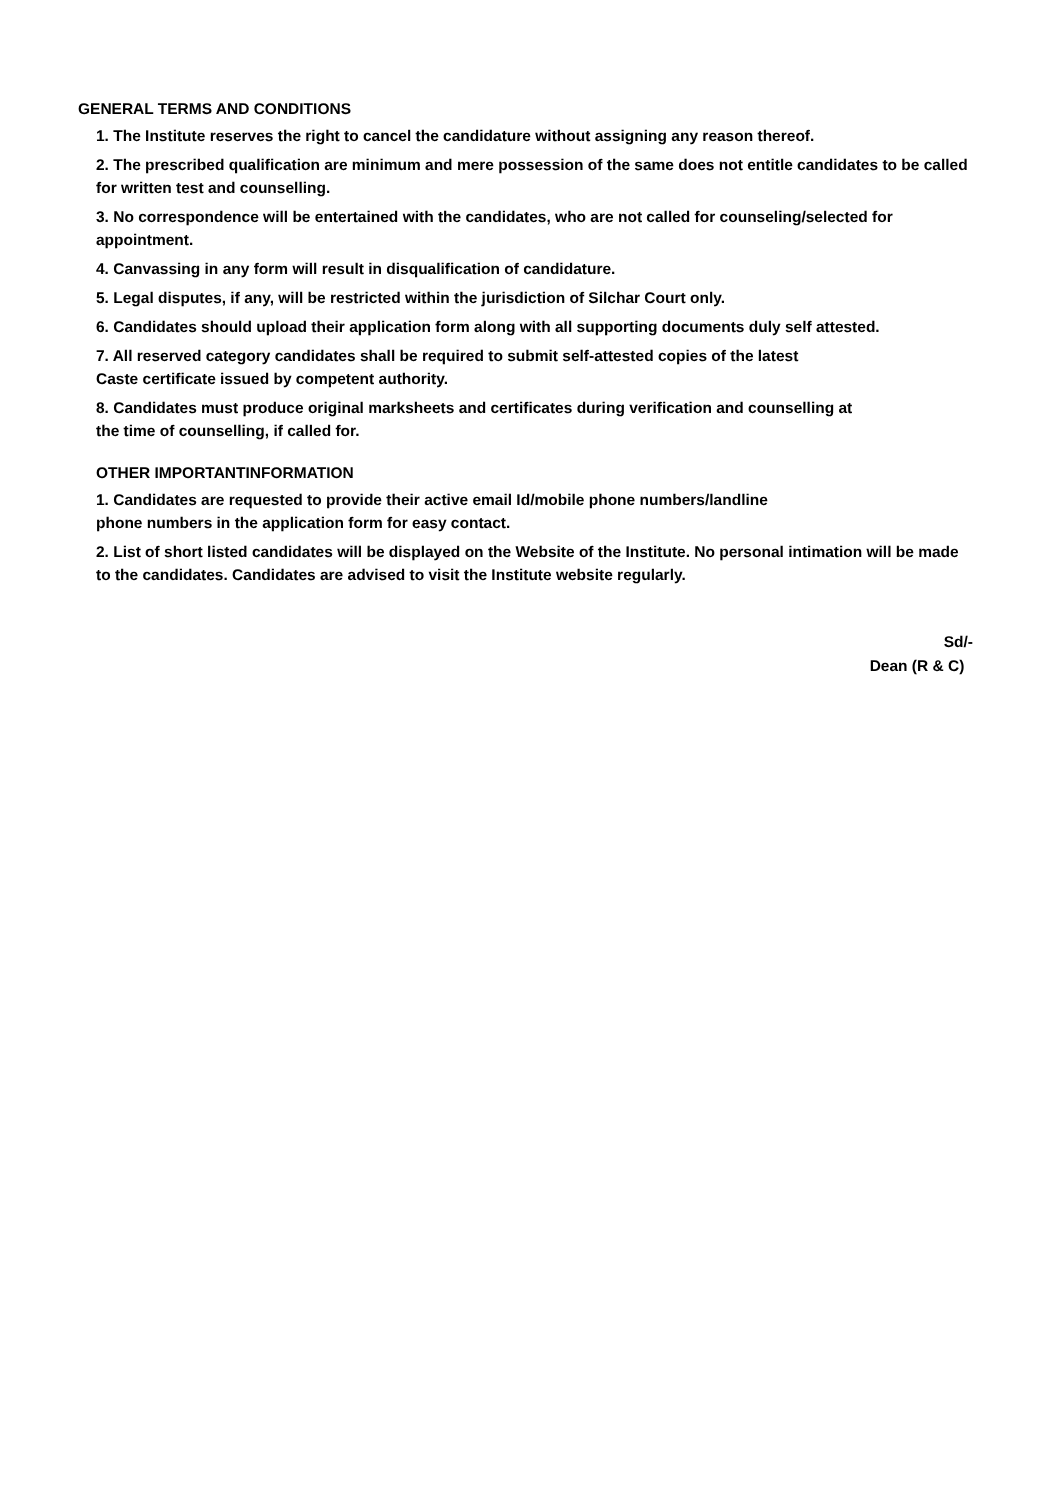GENERAL TERMS AND CONDITIONS
1. The Institute reserves the right to cancel the candidature without assigning any reason thereof.
2. The prescribed qualification are minimum and mere possession of the same does not entitle candidates to be called for written test and counselling.
3. No correspondence will be entertained with the candidates, who are not called for counseling/selected for appointment.
4. Canvassing in any form will result in disqualification of candidature.
5. Legal disputes, if any, will be restricted within the jurisdiction of Silchar Court only.
6. Candidates should upload their application form along with all supporting documents duly self attested.
7. All reserved category candidates shall be required to submit self-attested copies of the latest
Caste certificate issued by competent authority.
8. Candidates must produce original marksheets and certificates during verification and counselling at
the time of counselling, if called for.
OTHER IMPORTANTINFORMATION
1. Candidates are requested to provide their active email Id/mobile phone numbers/landline
phone numbers in the application form for easy contact.
2. List of short listed candidates will be displayed on the Website of the Institute. No personal intimation will be made to the candidates. Candidates are advised to visit the Institute website regularly.
Sd/-
Dean (R & C)